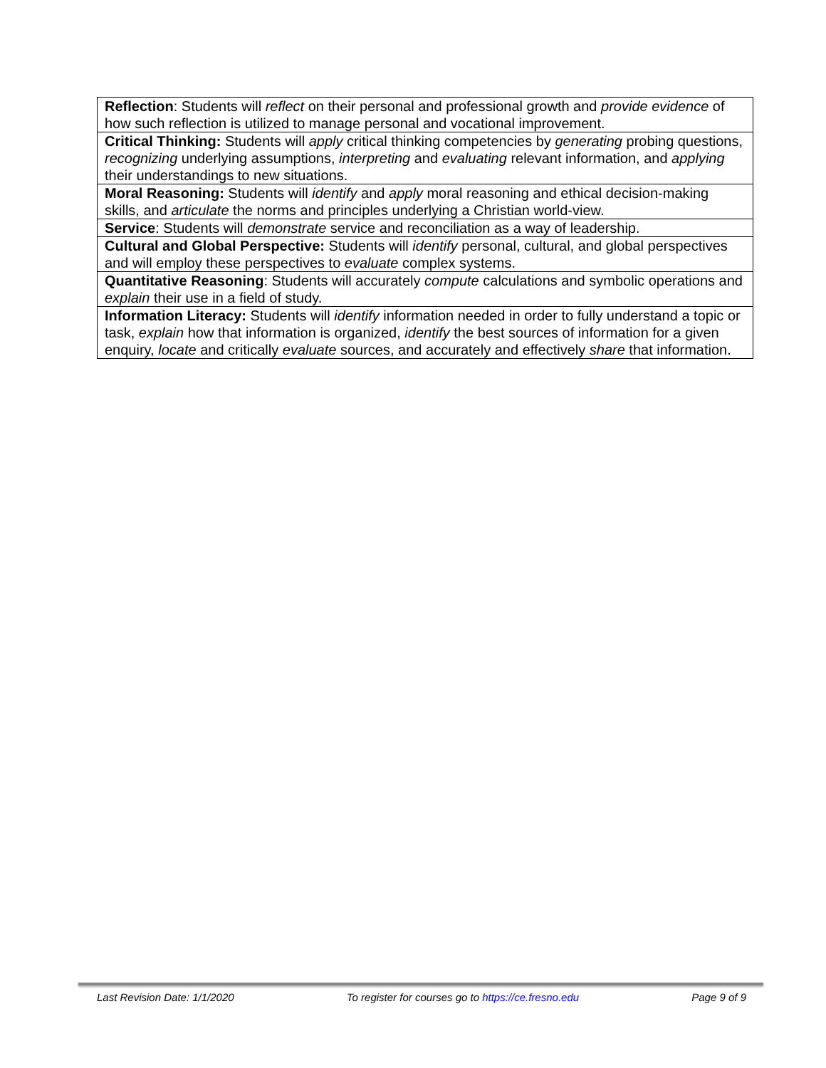| Reflection : Students will reflect on their personal and professional growth and provide evidence of how such reflection is utilized to manage personal and vocational improvement. |
| Critical Thinking: Students will apply critical thinking competencies by generating probing questions, recognizing underlying assumptions, interpreting and evaluating relevant information, and applying their understandings to new situations. |
| Moral Reasoning: Students will identify and apply moral reasoning and ethical decision-making skills, and articulate the norms and principles underlying a Christian world-view. |
| Service : Students will demonstrate service and reconciliation as a way of leadership. |
| Cultural and Global Perspective: Students will identify personal, cultural, and global perspectives and will employ these perspectives to evaluate complex systems. |
| Quantitative Reasoning : Students will accurately compute calculations and symbolic operations and explain their use in a field of study. |
| Information Literacy: Students will identify information needed in order to fully understand a topic or task, explain how that information is organized, identify the best sources of information for a given enquiry, locate and critically evaluate sources, and accurately and effectively share that information. |
Last Revision Date: 1/1/2020 To register for courses go to https://ce.fresno.edu Page 9 of 9